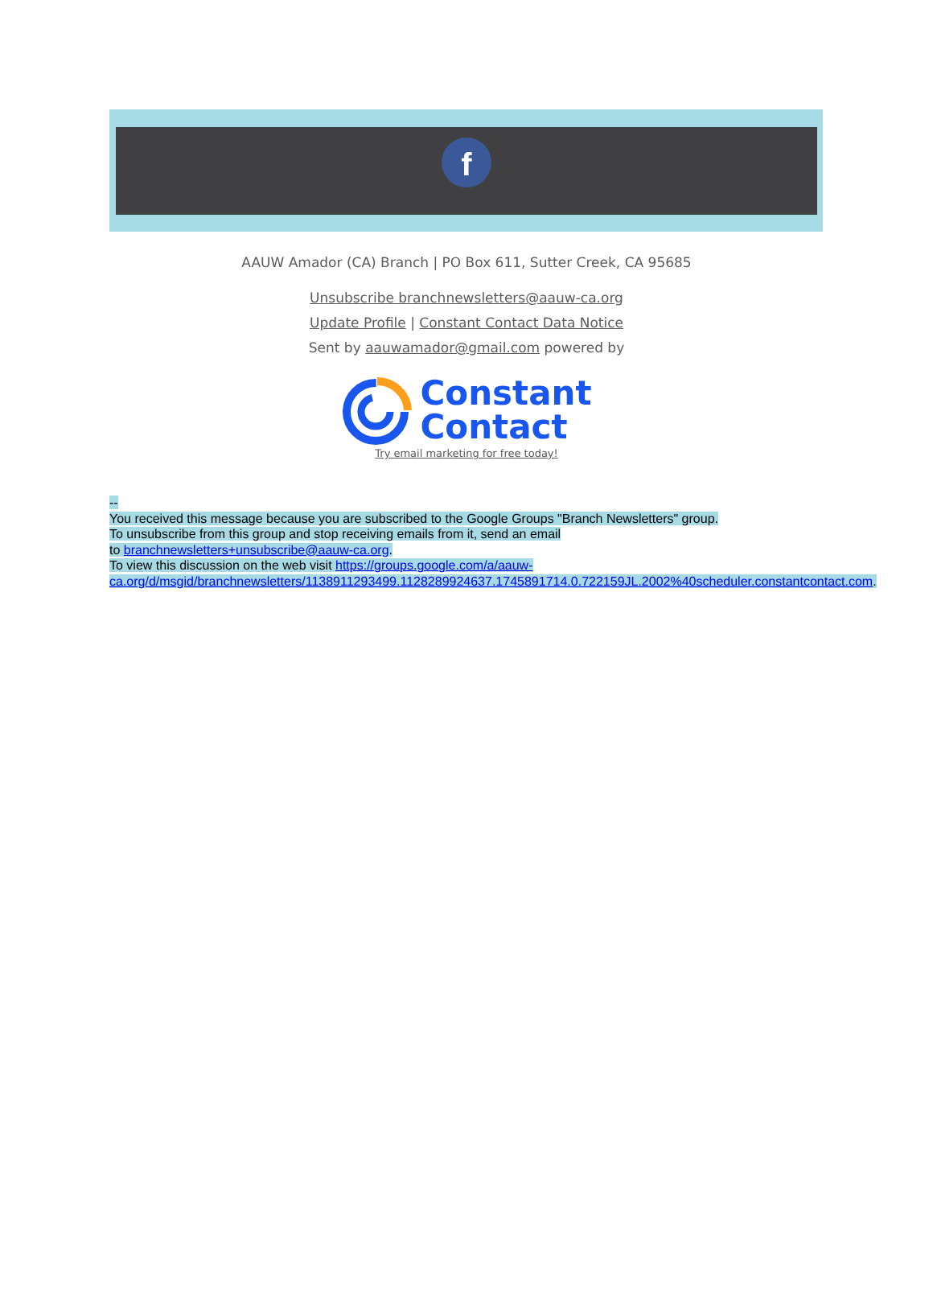f
AAUW Amador (CA) Branch | PO Box 611, Sutter Creek, CA 95685
Unsubscribe branchnewsletters@aauw-ca.org
Update Profile | Constant Contact Data Notice
Sent by aauwamador@gmail.com powered by
Constant
Contact
Try email marketing for free today!
--
You received this message because you are subscribed to the Google Groups "Branch Newsletters" group.
To unsubscribe from this group and stop receiving emails from it, send an email
to branchnewsletters+unsubscribe@aauw-ca.org.
To view this discussion on the web visit https://groups.google.com/a/aauw-ca.org/d/msgid/branchnewsletters/1138911293499.1128289924637.1745891714.0.722159JL.2002%40scheduler.constantcontact.com.